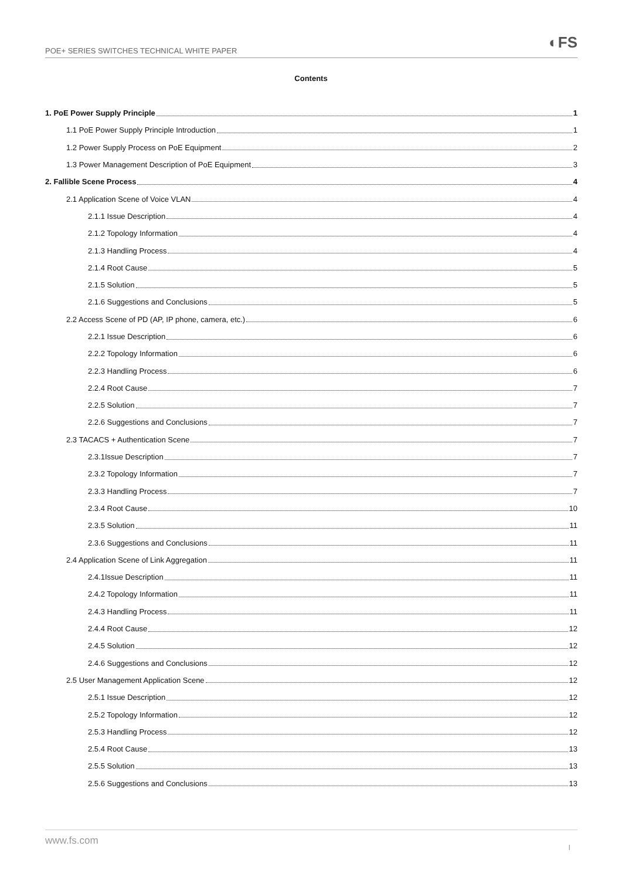POE+ SERIES SWITCHES TECHNICAL WHITE PAPER ◐FS
Contents
1. PoE Power Supply Principle 1
1.1 PoE Power Supply Principle Introduction 1
1.2 Power Supply Process on PoE Equipment 2
1.3 Power Management Description of PoE Equipment 3
2. Fallible Scene Process 4
2.1 Application Scene of Voice VLAN 4
2.1.1 Issue Description 4
2.1.2 Topology Information 4
2.1.3 Handling Process 4
2.1.4 Root Cause 5
2.1.5 Solution 5
2.1.6 Suggestions and Conclusions 5
2.2 Access Scene of PD (AP, IP phone, camera, etc.) 6
2.2.1 Issue Description 6
2.2.2 Topology Information 6
2.2.3 Handling Process 6
2.2.4 Root Cause 7
2.2.5 Solution 7
2.2.6 Suggestions and Conclusions 7
2.3 TACACS + Authentication Scene 7
2.3.1Issue Description 7
2.3.2 Topology Information 7
2.3.3 Handling Process 7
2.3.4 Root Cause 10
2.3.5 Solution 11
2.3.6 Suggestions and Conclusions 11
2.4 Application Scene of Link Aggregation 11
2.4.1Issue Description 11
2.4.2 Topology Information 11
2.4.3 Handling Process 11
2.4.4 Root Cause 12
2.4.5 Solution 12
2.4.6 Suggestions and Conclusions 12
2.5 User Management Application Scene 12
2.5.1 Issue Description 12
2.5.2 Topology Information 12
2.5.3 Handling Process 12
2.5.4 Root Cause 13
2.5.5 Solution 13
2.5.6 Suggestions and Conclusions 13
www.fs.com I